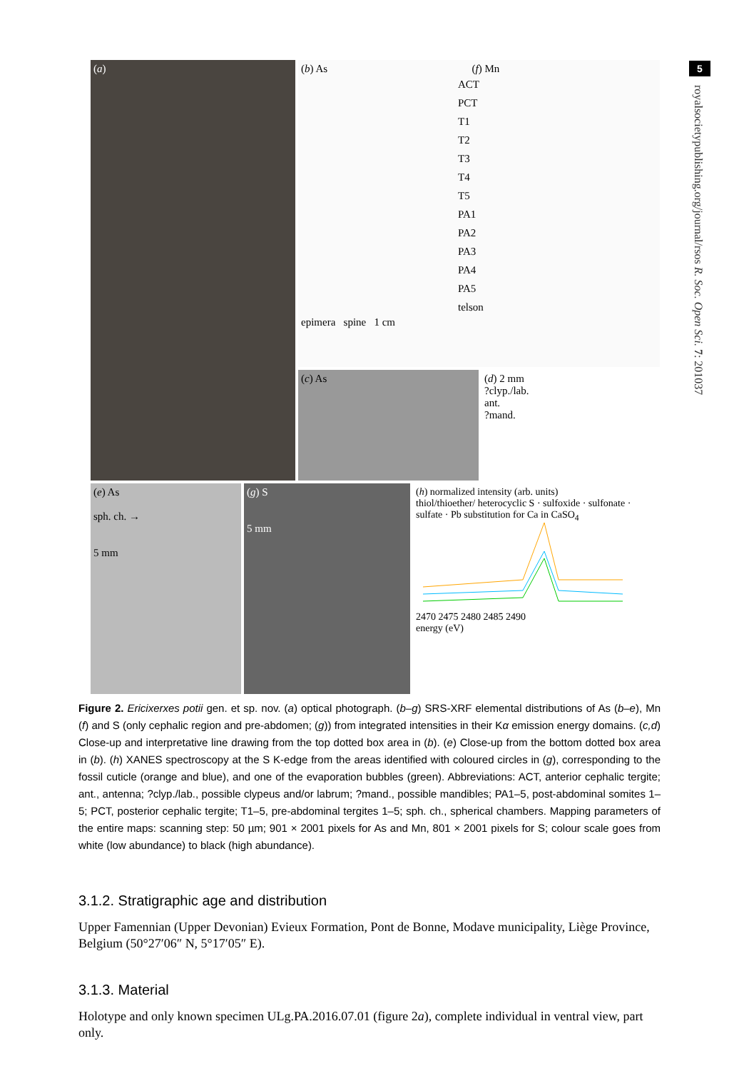5
royalsocietypublishing.org/journal/rsos R. Soc. Open Sci. 7: 201037
(a)
(b) As (f) Mn
ACT
PCT
T1
T2
T3
T4
T5
PA1
PA2
PA3
PA4
PA5
telson
epimera spine 1 cm
(c) As
(d) 2 mm
?clyp./lab.
ant.
?mand.
(e) As
sph. ch. →
5 mm
(g) S
5 mm
(h) normalized intensity (arb. units)
thiol/thioether/ heterocyclic S · sulfoxide · sulfonate · sulfate · Pb substitution for Ca in CaSO<sub>4</sub>
2470 2475 2480 2485 2490
energy (eV)
Figure 2. Ericixerxes potii gen. et sp. nov. (a) optical photograph. (b–g) SRS-XRF elemental distributions of As (b–e), Mn (f) and S (only cephalic region and pre-abdomen; (g)) from integrated intensities in their Kα emission energy domains. (c,d) Close-up and interpretative line drawing from the top dotted box area in (b). (e) Close-up from the bottom dotted box area in (b). (h) XANES spectroscopy at the S K-edge from the areas identified with coloured circles in (g), corresponding to the fossil cuticle (orange and blue), and one of the evaporation bubbles (green). Abbreviations: ACT, anterior cephalic tergite; ant., antenna; ?clyp./lab., possible clypeus and/or labrum; ?mand., possible mandibles; PA1–5, post-abdominal somites 1–5; PCT, posterior cephalic tergite; T1–5, pre-abdominal tergites 1–5; sph. ch., spherical chambers. Mapping parameters of the entire maps: scanning step: 50 µm; 901 × 2001 pixels for As and Mn, 801 × 2001 pixels for S; colour scale goes from white (low abundance) to black (high abundance).
3.1.2. Stratigraphic age and distribution
Upper Famennian (Upper Devonian) Evieux Formation, Pont de Bonne, Modave municipality, Liège Province, Belgium (50°27′06″ N, 5°17′05″ E).
3.1.3. Material
Holotype and only known specimen ULg.PA.2016.07.01 (figure 2a), complete individual in ventral view, part only.